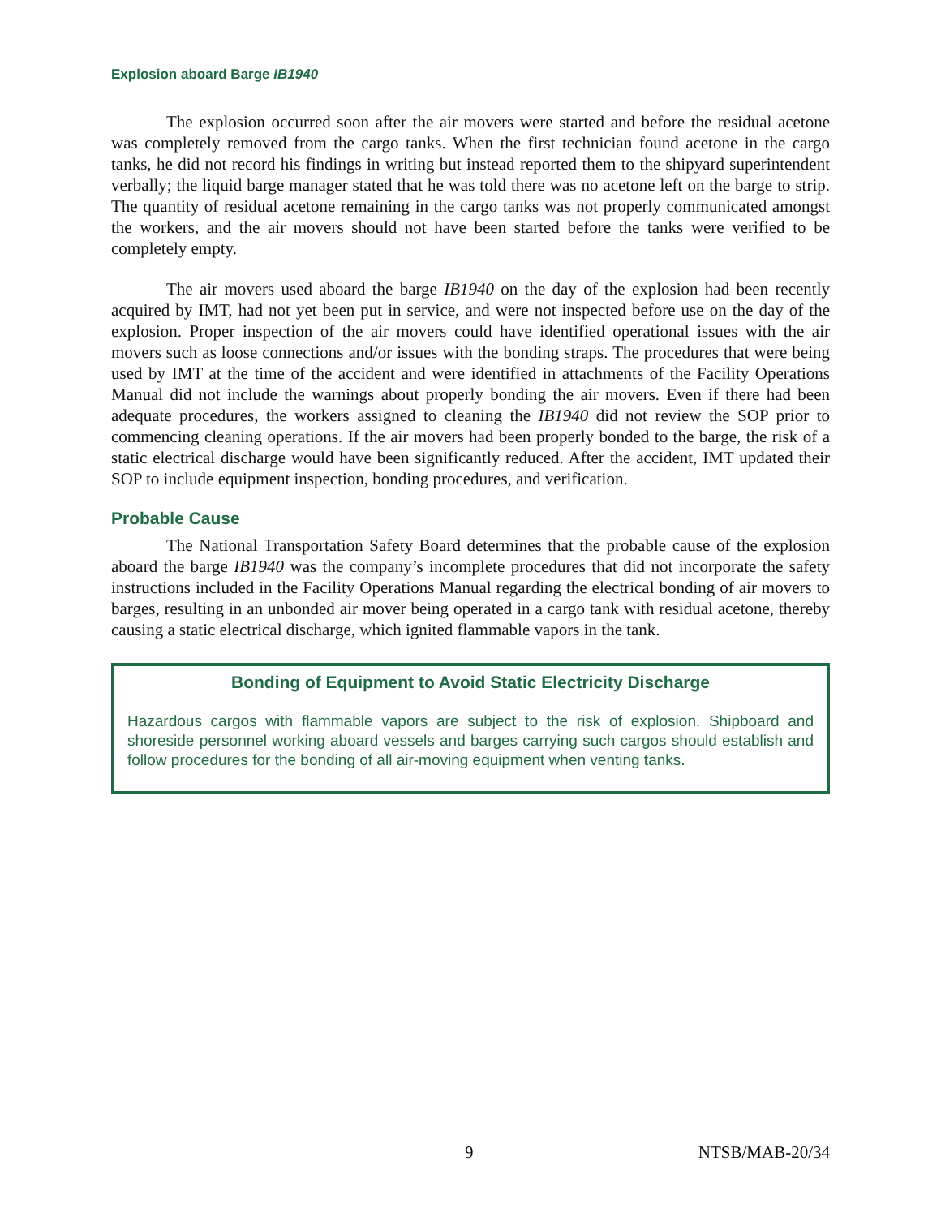Explosion aboard Barge IB1940
The explosion occurred soon after the air movers were started and before the residual acetone was completely removed from the cargo tanks. When the first technician found acetone in the cargo tanks, he did not record his findings in writing but instead reported them to the shipyard superintendent verbally; the liquid barge manager stated that he was told there was no acetone left on the barge to strip. The quantity of residual acetone remaining in the cargo tanks was not properly communicated amongst the workers, and the air movers should not have been started before the tanks were verified to be completely empty.
The air movers used aboard the barge IB1940 on the day of the explosion had been recently acquired by IMT, had not yet been put in service, and were not inspected before use on the day of the explosion. Proper inspection of the air movers could have identified operational issues with the air movers such as loose connections and/or issues with the bonding straps. The procedures that were being used by IMT at the time of the accident and were identified in attachments of the Facility Operations Manual did not include the warnings about properly bonding the air movers. Even if there had been adequate procedures, the workers assigned to cleaning the IB1940 did not review the SOP prior to commencing cleaning operations. If the air movers had been properly bonded to the barge, the risk of a static electrical discharge would have been significantly reduced. After the accident, IMT updated their SOP to include equipment inspection, bonding procedures, and verification.
Probable Cause
The National Transportation Safety Board determines that the probable cause of the explosion aboard the barge IB1940 was the company’s incomplete procedures that did not incorporate the safety instructions included in the Facility Operations Manual regarding the electrical bonding of air movers to barges, resulting in an unbonded air mover being operated in a cargo tank with residual acetone, thereby causing a static electrical discharge, which ignited flammable vapors in the tank.
Bonding of Equipment to Avoid Static Electricity Discharge
Hazardous cargos with flammable vapors are subject to the risk of explosion. Shipboard and shoreside personnel working aboard vessels and barges carrying such cargos should establish and follow procedures for the bonding of all air-moving equipment when venting tanks.
9 NTSB/MAB-20/34